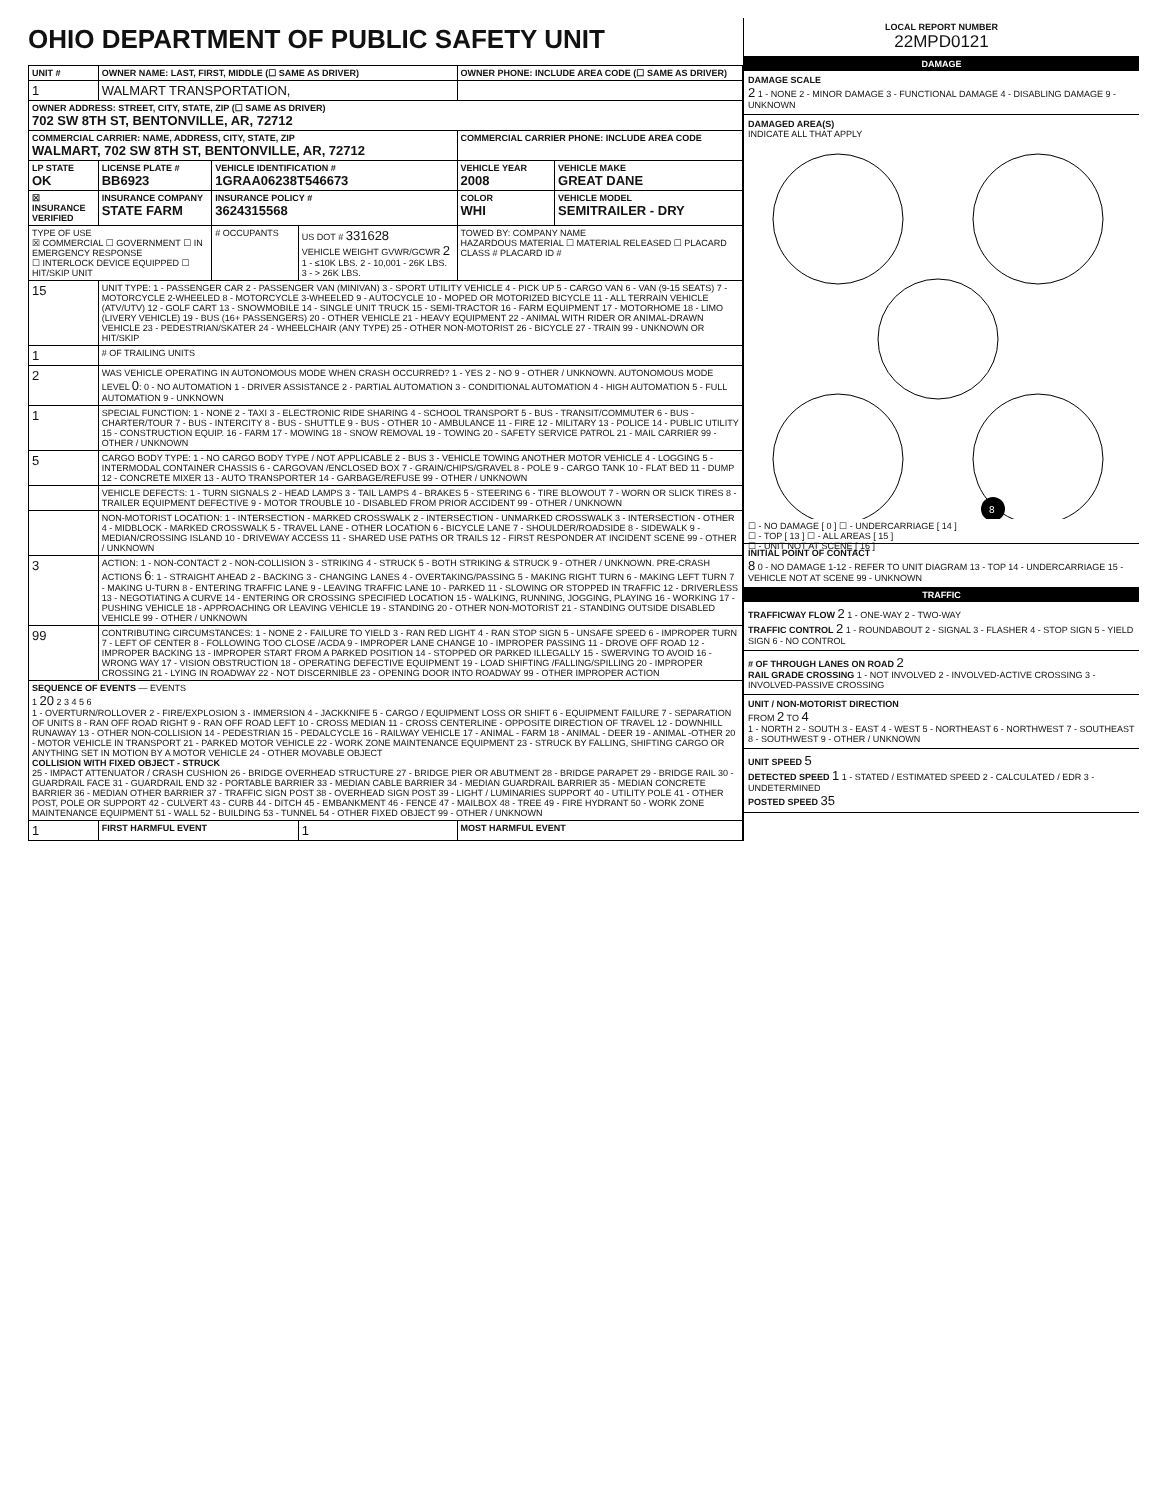OHIO DEPARTMENT OF PUBLIC SAFETY UNIT
| UNIT # | OWNER NAME: LAST, FIRST, MIDDLE (☐ SAME AS DRIVER) | | | OWNER PHONE: INCLUDE AREA CODE (☐ SAME AS DRIVER) | |
| 1 | WALMART TRANSPORTATION, | | | | |
| OWNER ADDRESS: STREET, CITY, STATE, ZIP (☐ SAME AS DRIVER) 702 SW 8TH ST, BENTONVILLE, AR, 72712 | | | | | |
| COMMERCIAL CARRIER: NAME, ADDRESS, CITY, STATE, ZIP WALMART, 702 SW 8TH ST, BENTONVILLE, AR, 72712 | | | | COMMERCIAL CARRIER PHONE: INCLUDE AREA CODE | |
| LP STATE OK | LICENSE PLATE # BB6923 | VEHICLE IDENTIFICATION # 1GRAA06238T546673 | | VEHICLE YEAR 2008 | VEHICLE MAKE GREAT DANE |
| ☒ INSURANCE VERIFIED | INSURANCE COMPANY STATE FARM | INSURANCE POLICY # 3624315568 | | COLOR WHI | VEHICLE MODEL SEMITRAILER - DRY |
| TYPE OF USE ☒ COMMERCIAL ☐ GOVERNMENT ☐ IN EMERGENCY RESPONSE ☐ INTERLOCK DEVICE EQUIPPED ☐ HIT/SKIP UNIT | | # OCCUPANTS | US DOT # 331628 VEHICLE WEIGHT GVWR/GCWR 2 1 - ≤10K LBS. 2 - 10,001 - 26K LBS. 3 - > 26K LBS. | TOWED BY: COMPANY NAME HAZARDOUS MATERIAL ☐ MATERIAL RELEASED ☐ PLACARD CLASS # PLACARD ID # | |
| 15 | UNIT TYPE: 1 - PASSENGER CAR 2 - PASSENGER VAN (MINIVAN) 3 - SPORT UTILITY VEHICLE 4 - PICK UP 5 - CARGO VAN 6 - VAN (9-15 SEATS) 7 - MOTORCYCLE 2-WHEELED 8 - MOTORCYCLE 3-WHEELED 9 - AUTOCYCLE 10 - MOPED OR MOTORIZED BICYCLE 11 - ALL TERRAIN VEHICLE (ATV/UTV) 12 - GOLF CART 13 - SNOWMOBILE 14 - SINGLE UNIT TRUCK 15 - SEMI-TRACTOR 16 - FARM EQUIPMENT 17 - MOTORHOME 18 - LIMO (LIVERY VEHICLE) 19 - BUS (16+ PASSENGERS) 20 - OTHER VEHICLE 21 - HEAVY EQUIPMENT 22 - ANIMAL WITH RIDER OR ANIMAL-DRAWN VEHICLE 23 - PEDESTRIAN/SKATER 24 - WHEELCHAIR (ANY TYPE) 25 - OTHER NON-MOTORIST 26 - BICYCLE 27 - TRAIN 99 - UNKNOWN OR HIT/SKIP | | | | |
| 1 | # OF TRAILING UNITS | | | | |
| 2 | WAS VEHICLE OPERATING IN AUTONOMOUS MODE WHEN CRASH OCCURRED? 1 - YES 2 - NO 9 - OTHER / UNKNOWN. AUTONOMOUS MODE LEVEL 0 : 0 - NO AUTOMATION 1 - DRIVER ASSISTANCE 2 - PARTIAL AUTOMATION 3 - CONDITIONAL AUTOMATION 4 - HIGH AUTOMATION 5 - FULL AUTOMATION 9 - UNKNOWN | | | | |
| 1 | SPECIAL FUNCTION: 1 - NONE 2 - TAXI 3 - ELECTRONIC RIDE SHARING 4 - SCHOOL TRANSPORT 5 - BUS - TRANSIT/COMMUTER 6 - BUS - CHARTER/TOUR 7 - BUS - INTERCITY 8 - BUS - SHUTTLE 9 - BUS - OTHER 10 - AMBULANCE 11 - FIRE 12 - MILITARY 13 - POLICE 14 - PUBLIC UTILITY 15 - CONSTRUCTION EQUIP. 16 - FARM 17 - MOWING 18 - SNOW REMOVAL 19 - TOWING 20 - SAFETY SERVICE PATROL 21 - MAIL CARRIER 99 - OTHER / UNKNOWN | | | | |
| 5 | CARGO BODY TYPE: 1 - NO CARGO BODY TYPE / NOT APPLICABLE 2 - BUS 3 - VEHICLE TOWING ANOTHER MOTOR VEHICLE 4 - LOGGING 5 - INTERMODAL CONTAINER CHASSIS 6 - CARGOVAN /ENCLOSED BOX 7 - GRAIN/CHIPS/GRAVEL 8 - POLE 9 - CARGO TANK 10 - FLAT BED 11 - DUMP 12 - CONCRETE MIXER 13 - AUTO TRANSPORTER 14 - GARBAGE/REFUSE 99 - OTHER / UNKNOWN | | | | |
| | VEHICLE DEFECTS: 1 - TURN SIGNALS 2 - HEAD LAMPS 3 - TAIL LAMPS 4 - BRAKES 5 - STEERING 6 - TIRE BLOWOUT 7 - WORN OR SLICK TIRES 8 - TRAILER EQUIPMENT DEFECTIVE 9 - MOTOR TROUBLE 10 - DISABLED FROM PRIOR ACCIDENT 99 - OTHER / UNKNOWN | | | | |
| | NON-MOTORIST LOCATION: 1 - INTERSECTION - MARKED CROSSWALK 2 - INTERSECTION - UNMARKED CROSSWALK 3 - INTERSECTION - OTHER 4 - MIDBLOCK - MARKED CROSSWALK 5 - TRAVEL LANE - OTHER LOCATION 6 - BICYCLE LANE 7 - SHOULDER/ROADSIDE 8 - SIDEWALK 9 - MEDIAN/CROSSING ISLAND 10 - DRIVEWAY ACCESS 11 - SHARED USE PATHS OR TRAILS 12 - FIRST RESPONDER AT INCIDENT SCENE 99 - OTHER / UNKNOWN | | | | |
| 3 | ACTION: 1 - NON-CONTACT 2 - NON-COLLISION 3 - STRIKING 4 - STRUCK 5 - BOTH STRIKING & STRUCK 9 - OTHER / UNKNOWN. PRE-CRASH ACTIONS 6 : 1 - STRAIGHT AHEAD 2 - BACKING 3 - CHANGING LANES 4 - OVERTAKING/PASSING 5 - MAKING RIGHT TURN 6 - MAKING LEFT TURN 7 - MAKING U-TURN 8 - ENTERING TRAFFIC LANE 9 - LEAVING TRAFFIC LANE 10 - PARKED 11 - SLOWING OR STOPPED IN TRAFFIC 12 - DRIVERLESS 13 - NEGOTIATING A CURVE 14 - ENTERING OR CROSSING SPECIFIED LOCATION 15 - WALKING, RUNNING, JOGGING, PLAYING 16 - WORKING 17 - PUSHING VEHICLE 18 - APPROACHING OR LEAVING VEHICLE 19 - STANDING 20 - OTHER NON-MOTORIST 21 - STANDING OUTSIDE DISABLED VEHICLE 99 - OTHER / UNKNOWN | | | | |
| 99 | CONTRIBUTING CIRCUMSTANCES: 1 - NONE 2 - FAILURE TO YIELD 3 - RAN RED LIGHT 4 - RAN STOP SIGN 5 - UNSAFE SPEED 6 - IMPROPER TURN 7 - LEFT OF CENTER 8 - FOLLOWING TOO CLOSE /ACDA 9 - IMPROPER LANE CHANGE 10 - IMPROPER PASSING 11 - DROVE OFF ROAD 12 - IMPROPER BACKING 13 - IMPROPER START FROM A PARKED POSITION 14 - STOPPED OR PARKED ILLEGALLY 15 - SWERVING TO AVOID 16 - WRONG WAY 17 - VISION OBSTRUCTION 18 - OPERATING DEFECTIVE EQUIPMENT 19 - LOAD SHIFTING /FALLING/SPILLING 20 - IMPROPER CROSSING 21 - LYING IN ROADWAY 22 - NOT DISCERNIBLE 23 - OPENING DOOR INTO ROADWAY 99 - OTHER IMPROPER ACTION | | | | |
| SEQUENCE OF EVENTS — EVENTS 1 20 2 3 4 5 6 1 - OVERTURN/ROLLOVER 2 - FIRE/EXPLOSION 3 - IMMERSION 4 - JACKKNIFE 5 - CARGO / EQUIPMENT LOSS OR SHIFT 6 - EQUIPMENT FAILURE 7 - SEPARATION OF UNITS 8 - RAN OFF ROAD RIGHT 9 - RAN OFF ROAD LEFT 10 - CROSS MEDIAN 11 - CROSS CENTERLINE - OPPOSITE DIRECTION OF TRAVEL 12 - DOWNHILL RUNAWAY 13 - OTHER NON-COLLISION 14 - PEDESTRIAN 15 - PEDALCYCLE 16 - RAILWAY VEHICLE 17 - ANIMAL - FARM 18 - ANIMAL - DEER 19 - ANIMAL -OTHER 20 - MOTOR VEHICLE IN TRANSPORT 21 - PARKED MOTOR VEHICLE 22 - WORK ZONE MAINTENANCE EQUIPMENT 23 - STRUCK BY FALLING, SHIFTING CARGO OR ANYTHING SET IN MOTION BY A MOTOR VEHICLE 24 - OTHER MOVABLE OBJECT COLLISION WITH FIXED OBJECT - STRUCK 25 - IMPACT ATTENUATOR / CRASH CUSHION 26 - BRIDGE OVERHEAD STRUCTURE 27 - BRIDGE PIER OR ABUTMENT 28 - BRIDGE PARAPET 29 - BRIDGE RAIL 30 - GUARDRAIL FACE 31 - GUARDRAIL END 32 - PORTABLE BARRIER 33 - MEDIAN CABLE BARRIER 34 - MEDIAN GUARDRAIL BARRIER 35 - MEDIAN CONCRETE BARRIER 36 - MEDIAN OTHER BARRIER 37 - TRAFFIC SIGN POST 38 - OVERHEAD SIGN POST 39 - LIGHT / LUMINARIES SUPPORT 40 - UTILITY POLE 41 - OTHER POST, POLE OR SUPPORT 42 - CULVERT 43 - CURB 44 - DITCH 45 - EMBANKMENT 46 - FENCE 47 - MAILBOX 48 - TREE 49 - FIRE HYDRANT 50 - WORK ZONE MAINTENANCE EQUIPMENT 51 - WALL 52 - BUILDING 53 - TUNNEL 54 - OTHER FIXED OBJECT 99 - OTHER / UNKNOWN | | | | | |
| 1 | FIRST HARMFUL EVENT | | 1 | MOST HARMFUL EVENT | |
LOCAL REPORT NUMBER
22MPD0121
DAMAGE
DAMAGE SCALE
2 1 - NONE 2 - MINOR DAMAGE 3 - FUNCTIONAL DAMAGE 4 - DISABLING DAMAGE 9 - UNKNOWN
DAMAGED AREA(S)
INDICATE ALL THAT APPLY
8
☐ - NO DAMAGE [ 0 ] ☐ - UNDERCARRIAGE [ 14 ]
☐ - TOP [ 13 ] ☐ - ALL AREAS [ 15 ]
☐ - UNIT NOT AT SCENE [ 16 ]
INITIAL POINT OF CONTACT
8 0 - NO DAMAGE 1-12 - REFER TO UNIT DIAGRAM 13 - TOP 14 - UNDERCARRIAGE 15 - VEHICLE NOT AT SCENE 99 - UNKNOWN
TRAFFIC
TRAFFICWAY FLOW 2 1 - ONE-WAY 2 - TWO-WAY
TRAFFIC CONTROL 2 1 - ROUNDABOUT 2 - SIGNAL 3 - FLASHER 4 - STOP SIGN 5 - YIELD SIGN 6 - NO CONTROL
# OF THROUGH LANES ON ROAD 2
RAIL GRADE CROSSING 1 - NOT INVOLVED 2 - INVOLVED-ACTIVE CROSSING 3 - INVOLVED-PASSIVE CROSSING
UNIT / NON-MOTORIST DIRECTION
FROM 2 TO 4
1 - NORTH 2 - SOUTH 3 - EAST 4 - WEST 5 - NORTHEAST 6 - NORTHWEST 7 - SOUTHEAST 8 - SOUTHWEST 9 - OTHER / UNKNOWN
UNIT SPEED 5
DETECTED SPEED 1 1 - STATED / ESTIMATED SPEED 2 - CALCULATED / EDR 3 - UNDETERMINED
POSTED SPEED 35